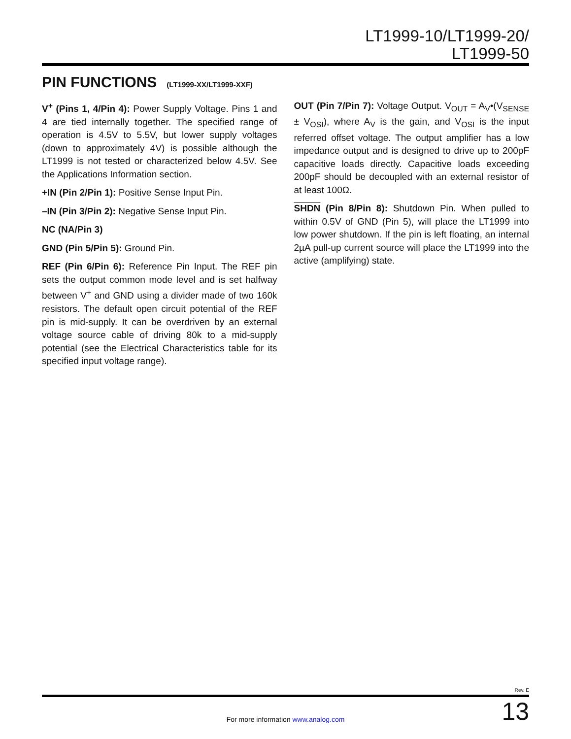LT1999-10/LT1999-20/
LT1999-50
PIN FUNCTIONS (LT1999-XX/LT1999-XXF)
V<sup>+</sup> (Pins 1, 4/Pin 4): Power Supply Voltage. Pins 1 and 4 are tied internally together. The specified range of operation is 4.5V to 5.5V, but lower supply voltages (down to approximately 4V) is possible although the LT1999 is not tested or characterized below 4.5V. See the Applications Information section.
+IN (Pin 2/Pin 1): Positive Sense Input Pin.
–IN (Pin 3/Pin 2): Negative Sense Input Pin.
NC (NA/Pin 3)
GND (Pin 5/Pin 5): Ground Pin.
REF (Pin 6/Pin 6): Reference Pin Input. The REF pin sets the output common mode level and is set halfway between V<sup>+</sup> and GND using a divider made of two 160k resistors. The default open circuit potential of the REF pin is mid-supply. It can be overdriven by an external voltage source cable of driving 80k to a mid-supply potential (see the Electrical Characteristics table for its specified input voltage range).
OUT (Pin 7/Pin 7): Voltage Output. V<sub>OUT</sub> = A<sub>V</sub>•(V<sub>SENSE</sub> ± V<sub>OSI</sub>), where A<sub>V</sub> is the gain, and V<sub>OSI</sub> is the input referred offset voltage. The output amplifier has a low impedance output and is designed to drive up to 200pF capacitive loads directly. Capacitive loads exceeding 200pF should be decoupled with an external resistor of at least 100Ω.
SHDN (Pin 8/Pin 8): Shutdown Pin. When pulled to within 0.5V of GND (Pin 5), will place the LT1999 into low power shutdown. If the pin is left floating, an internal 2µA pull-up current source will place the LT1999 into the active (amplifying) state.
Rev. E
For more information www.analog.com
13